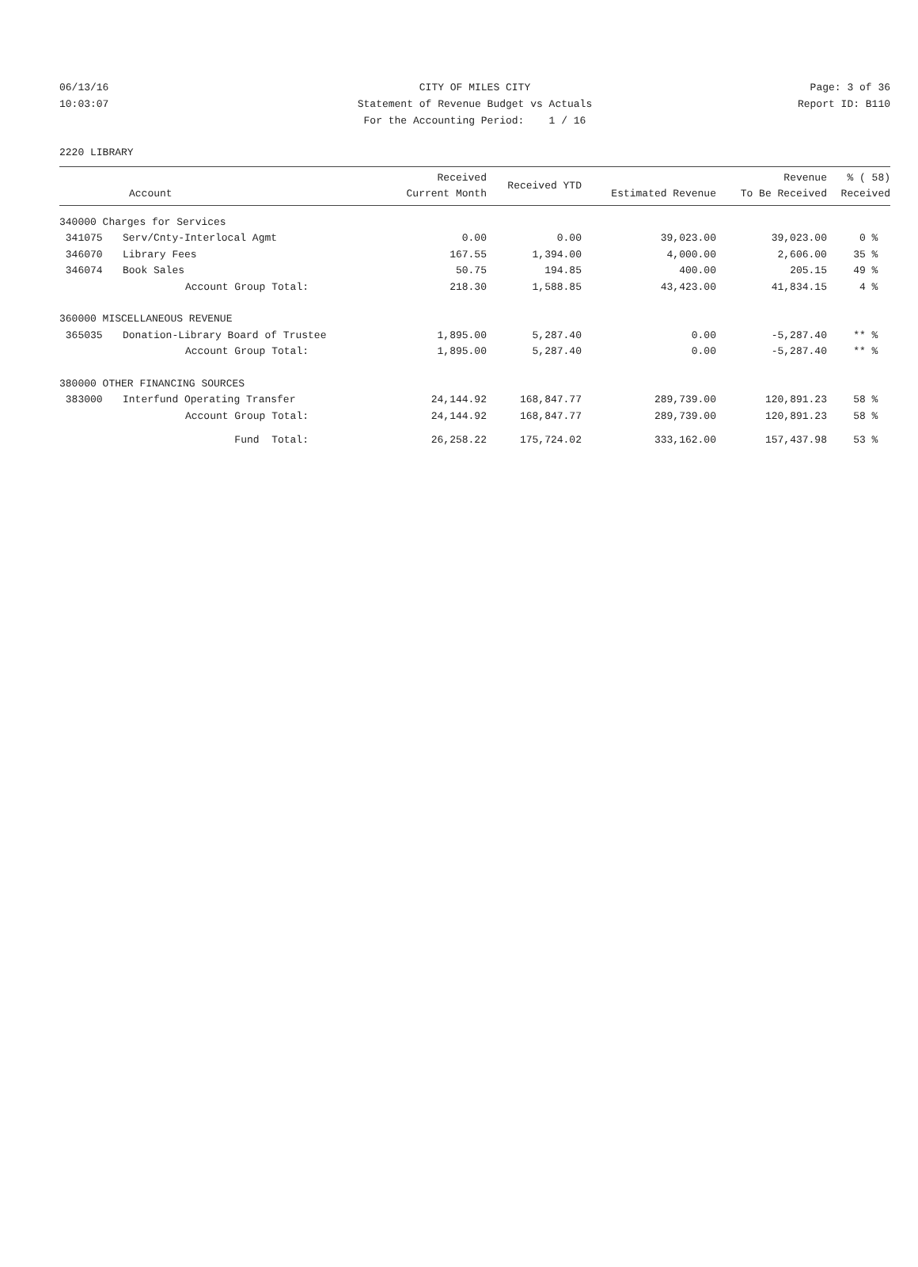06/13/16 CITY OF MILES CITY Page: 3 of 36
10:03:07 Statement of Revenue Budget vs Actuals Report ID: B110
For the Accounting Period: 1 / 16
2220 LIBRARY
| Account | | Received Current Month | Received YTD | Estimated Revenue | Revenue To Be Received | % ( 58) Received |
| --- | --- | --- | --- | --- | --- | --- |
| 340000 Charges for Services | | | | | | |
| 341075 | Serv/Cnty-Interlocal Agmt | 0.00 | 0.00 | 39,023.00 | 39,023.00 | 0 % |
| 346070 | Library Fees | 167.55 | 1,394.00 | 4,000.00 | 2,606.00 | 35 % |
| 346074 | Book Sales | 50.75 | 194.85 | 400.00 | 205.15 | 49 % |
| | Account Group Total: | 218.30 | 1,588.85 | 43,423.00 | 41,834.15 | 4 % |
| 360000 MISCELLANEOUS REVENUE | | | | | | |
| 365035 | Donation-Library Board of Trustee | 1,895.00 | 5,287.40 | 0.00 | -5,287.40 | ** % |
| | Account Group Total: | 1,895.00 | 5,287.40 | 0.00 | -5,287.40 | ** % |
| 380000 OTHER FINANCING SOURCES | | | | | | |
| 383000 | Interfund Operating Transfer | 24,144.92 | 168,847.77 | 289,739.00 | 120,891.23 | 58 % |
| | Account Group Total: | 24,144.92 | 168,847.77 | 289,739.00 | 120,891.23 | 58 % |
| | Fund Total: | 26,258.22 | 175,724.02 | 333,162.00 | 157,437.98 | 53 % |